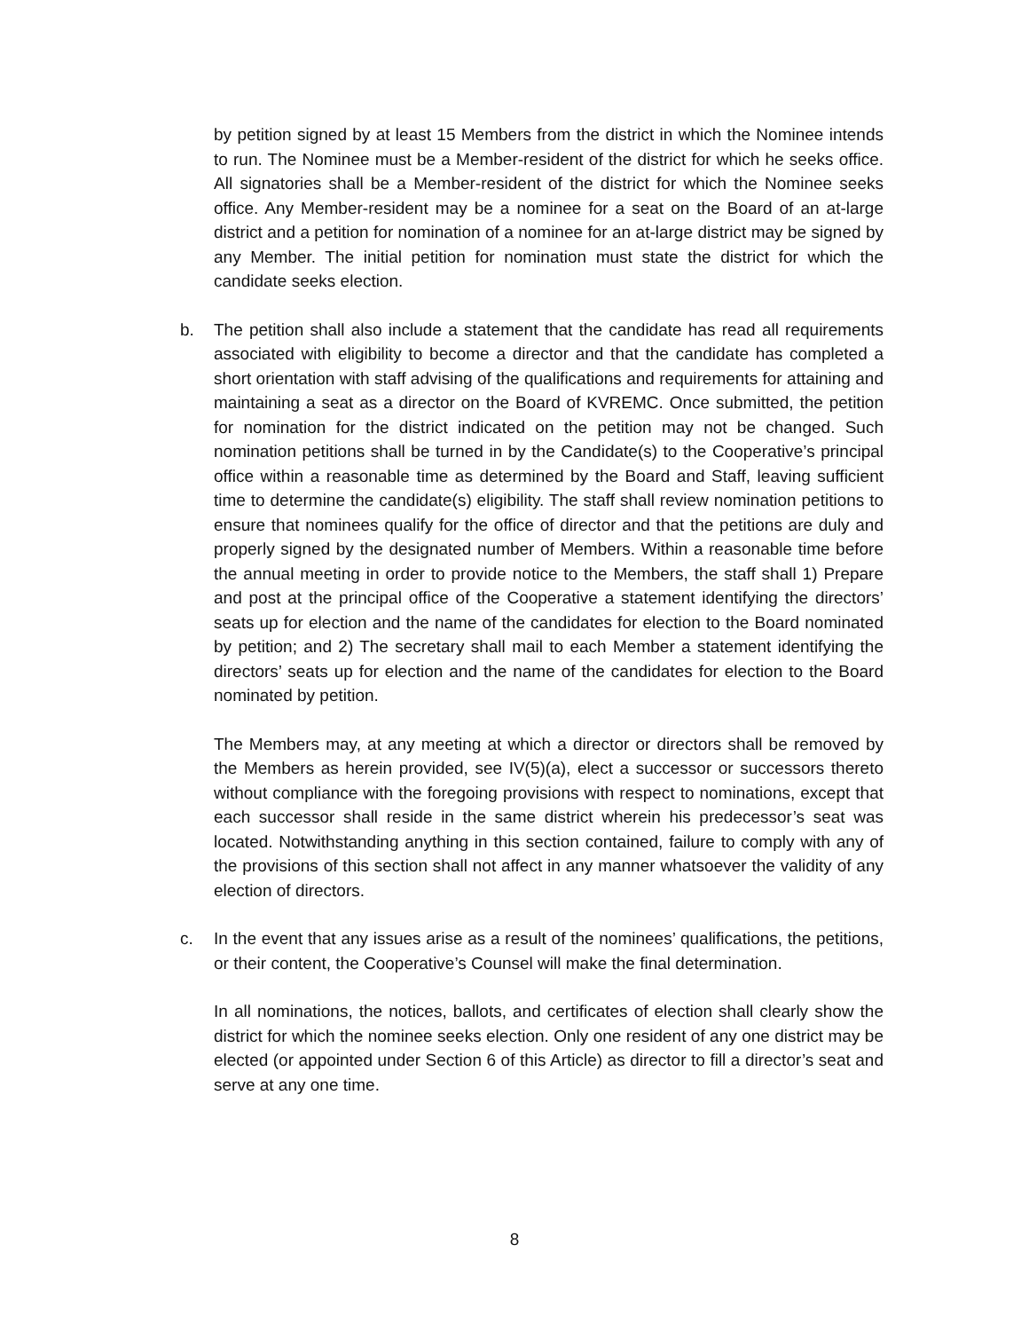by petition signed by at least 15 Members from the district in which the Nominee intends to run. The Nominee must be a Member-resident of the district for which he seeks office. All signatories shall be a Member-resident of the district for which the Nominee seeks office. Any Member-resident may be a nominee for a seat on the Board of an at-large district and a petition for nomination of a nominee for an at-large district may be signed by any Member. The initial petition for nomination must state the district for which the candidate seeks election.
b. The petition shall also include a statement that the candidate has read all requirements associated with eligibility to become a director and that the candidate has completed a short orientation with staff advising of the qualifications and requirements for attaining and maintaining a seat as a director on the Board of KVREMC. Once submitted, the petition for nomination for the district indicated on the petition may not be changed. Such nomination petitions shall be turned in by the Candidate(s) to the Cooperative’s principal office within a reasonable time as determined by the Board and Staff, leaving sufficient time to determine the candidate(s) eligibility. The staff shall review nomination petitions to ensure that nominees qualify for the office of director and that the petitions are duly and properly signed by the designated number of Members. Within a reasonable time before the annual meeting in order to provide notice to the Members, the staff shall 1) Prepare and post at the principal office of the Cooperative a statement identifying the directors’ seats up for election and the name of the candidates for election to the Board nominated by petition; and 2) The secretary shall mail to each Member a statement identifying the directors’ seats up for election and the name of the candidates for election to the Board nominated by petition.
The Members may, at any meeting at which a director or directors shall be removed by the Members as herein provided, see IV(5)(a), elect a successor or successors thereto without compliance with the foregoing provisions with respect to nominations, except that each successor shall reside in the same district wherein his predecessor’s seat was located. Notwithstanding anything in this section contained, failure to comply with any of the provisions of this section shall not affect in any manner whatsoever the validity of any election of directors.
c. In the event that any issues arise as a result of the nominees’ qualifications, the petitions, or their content, the Cooperative’s Counsel will make the final determination.
In all nominations, the notices, ballots, and certificates of election shall clearly show the district for which the nominee seeks election. Only one resident of any one district may be elected (or appointed under Section 6 of this Article) as director to fill a director’s seat and serve at any one time.
8